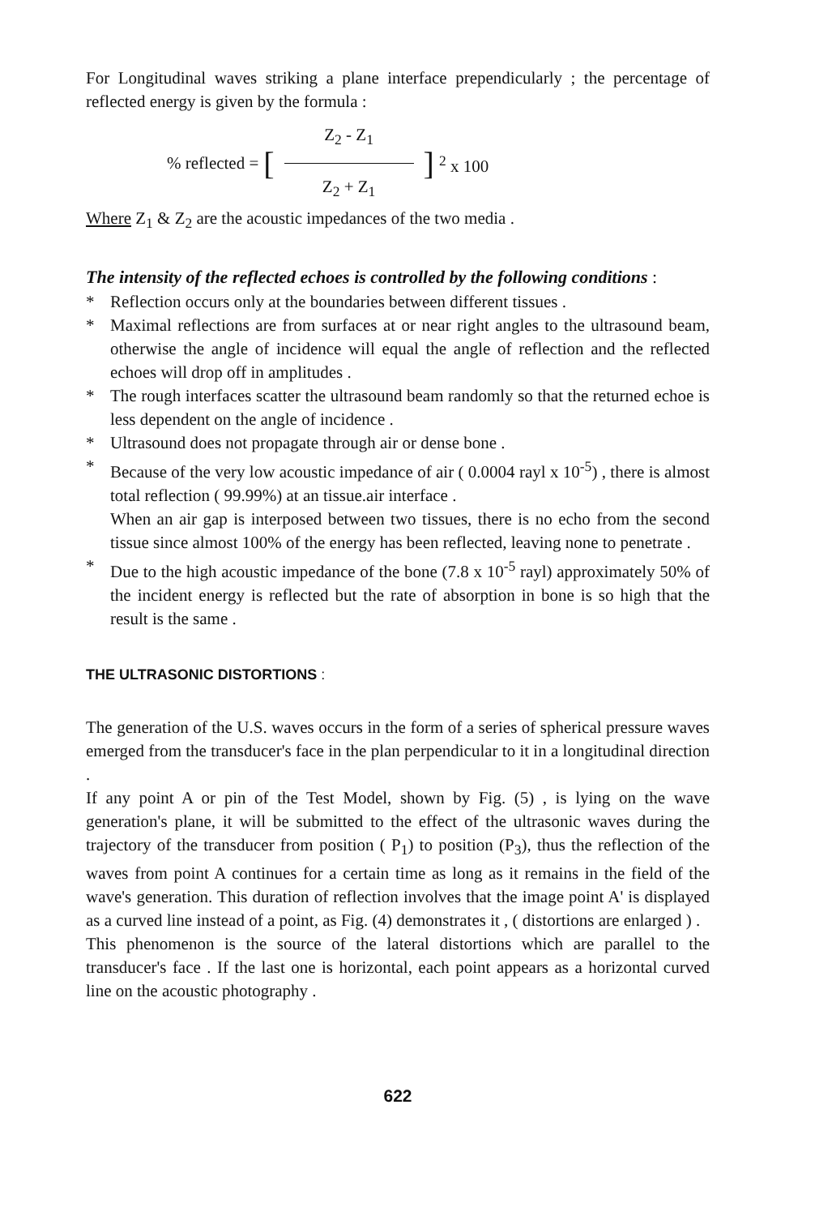For Longitudinal waves striking a plane interface prependicularly ; the percentage of reflected energy is given by the formula :
% reflected = [Z<sub>2</sub> - Z<sub>1</sub> Z<sub>2</sub> + Z<sub>1</sub>] <sup>2</sup> x 100
Where Z<sub>1</sub> & Z<sub>2</sub> are the acoustic impedances of the two media .
The intensity of the reflected echoes is controlled by the following conditions :
* Reflection occurs only at the boundaries between different tissues .
* Maximal reflections are from surfaces at or near right angles to the ultrasound beam, otherwise the angle of incidence will equal the angle of reflection and the reflected echoes will drop off in amplitudes .
* The rough interfaces scatter the ultrasound beam randomly so that the returned echoe is less dependent on the angle of incidence .
* Ultrasound does not propagate through air or dense bone .
* Because of the very low acoustic impedance of air ( 0.0004 rayl x 10<sup>-5</sup>) , there is almost total reflection ( 99.99%) at an tissue.air interface .
When an air gap is interposed between two tissues, there is no echo from the second tissue since almost 100% of the energy has been reflected, leaving none to penetrate .
* Due to the high acoustic impedance of the bone (7.8 x 10<sup>-5</sup> rayl) approximately 50% of the incident energy is reflected but the rate of absorption in bone is so high that the result is the same .
THE ULTRASONIC DISTORTIONS :
The generation of the U.S. waves occurs in the form of a series of spherical pressure waves emerged from the transducer's face in the plan perpendicular to it in a longitudinal direction .
If any point A or pin of the Test Model, shown by Fig. (5) , is lying on the wave generation's plane, it will be submitted to the effect of the ultrasonic waves during the trajectory of the transducer from position ( P<sub>1</sub>) to position (P<sub>3</sub>), thus the reflection of the waves from point A continues for a certain time as long as it remains in the field of the wave's generation. This duration of reflection involves that the image point A' is displayed as a curved line instead of a point, as Fig. (4) demonstrates it , ( distortions are enlarged ) .
This phenomenon is the source of the lateral distortions which are parallel to the transducer's face . If the last one is horizontal, each point appears as a horizontal curved line on the acoustic photography .
622